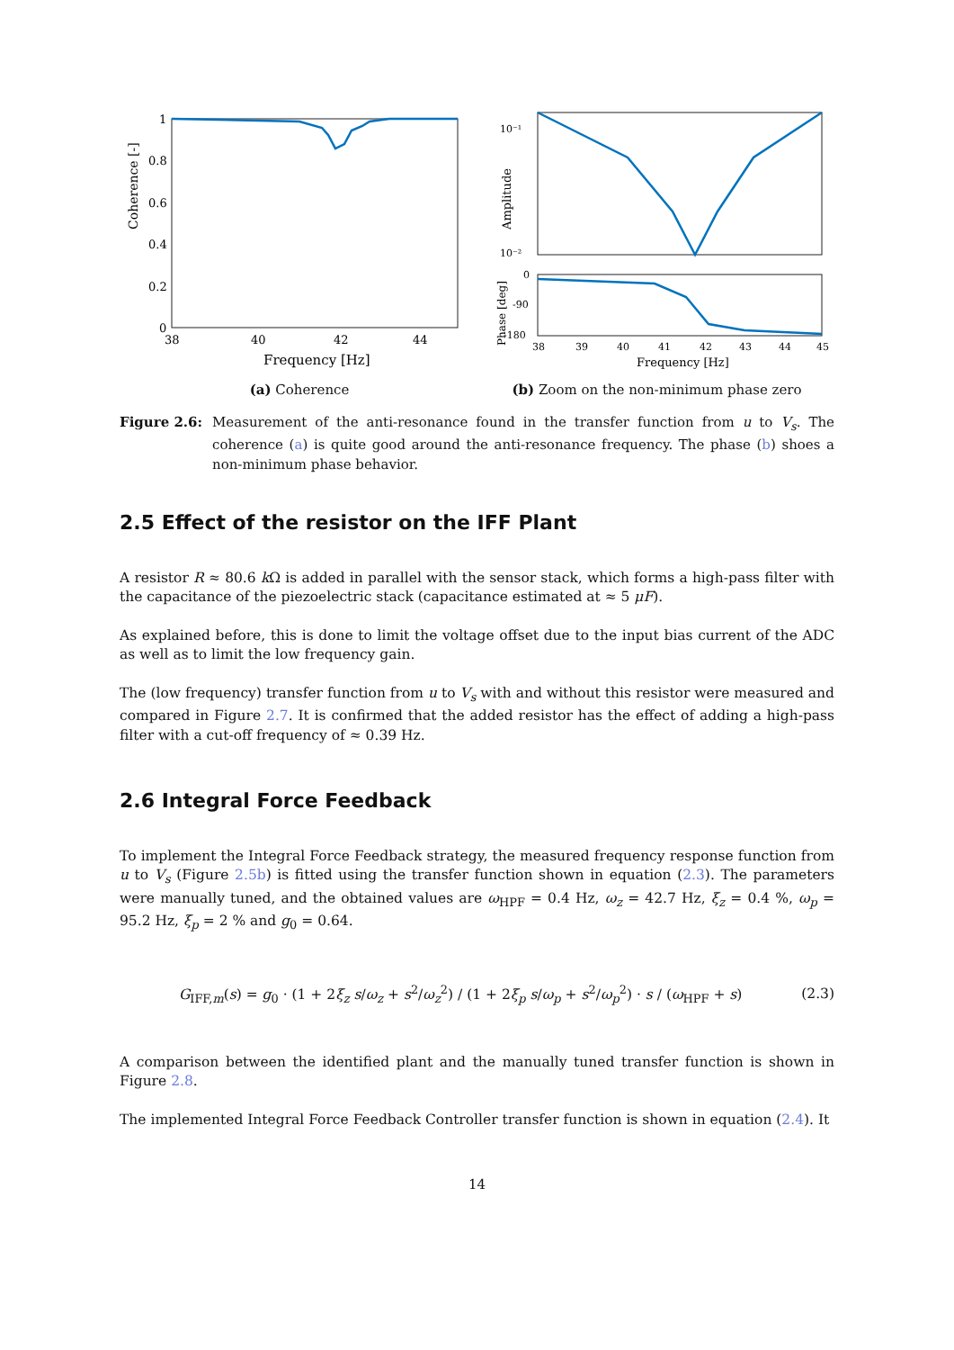Coherence [-]
1
0.8
0.6
0.4
0.2
0
38
40
42
44
Frequency [Hz]
10⁻¹
10⁻²
0
-90
-180
Amplitude
Phase [deg]
38
39
40
41
42
43
44
45
Frequency [Hz]
(a) Coherence (b) Zoom on the non-minimum phase zero
Figure 2.6: Measurement of the anti-resonance found in the transfer function from u to V<sub>s</sub>. The coherence (a) is quite good around the anti-resonance frequency. The phase (b) shoes a non-minimum phase behavior.
2.5 Effect of the resistor on the IFF Plant
A resistor R ≈ 80.6 k Ω is added in parallel with the sensor stack, which forms a high-pass filter with the capacitance of the piezoelectric stack (capacitance estimated at ≈ 5 μF).
As explained before, this is done to limit the voltage offset due to the input bias current of the ADC as well as to limit the low frequency gain.
The (low frequency) transfer function from u to V<sub>s</sub> with and without this resistor were measured and compared in Figure 2.7. It is confirmed that the added resistor has the effect of adding a high-pass filter with a cut-off frequency of ≈ 0.39 Hz.
2.6 Integral Force Feedback
To implement the Integral Force Feedback strategy, the measured frequency response function from u to V<sub>s</sub> (Figure 2.5b) is fitted using the transfer function shown in equation (2.3). The parameters were manually tuned, and the obtained values are ω<sub>HPF</sub> = 0.4 Hz, ω<sub>z</sub> = 42.7 Hz, ξ<sub>z</sub> = 0.4 %, ω<sub>p</sub> = 95.2 Hz, ξ<sub>p</sub> = 2 % and g<sub>0</sub> = 0.64.
G<sub>IFF,m</sub>(s) = g<sub>0</sub> · (1 + 2ξ<sub>z</sub> s/ω<sub>z</sub> + s<sup>2</sup>/ω<sub>z</sub><sup>2</sup>) / (1 + 2ξ<sub>p</sub> s/ω<sub>p</sub> + s<sup>2</sup>/ω<sub>p</sub><sup>2</sup>) · s / (ω<sub>HPF</sub> + s)
(2.3)
A comparison between the identified plant and the manually tuned transfer function is shown in Figure 2.8.
The implemented Integral Force Feedback Controller transfer function is shown in equation (2.4). It
14